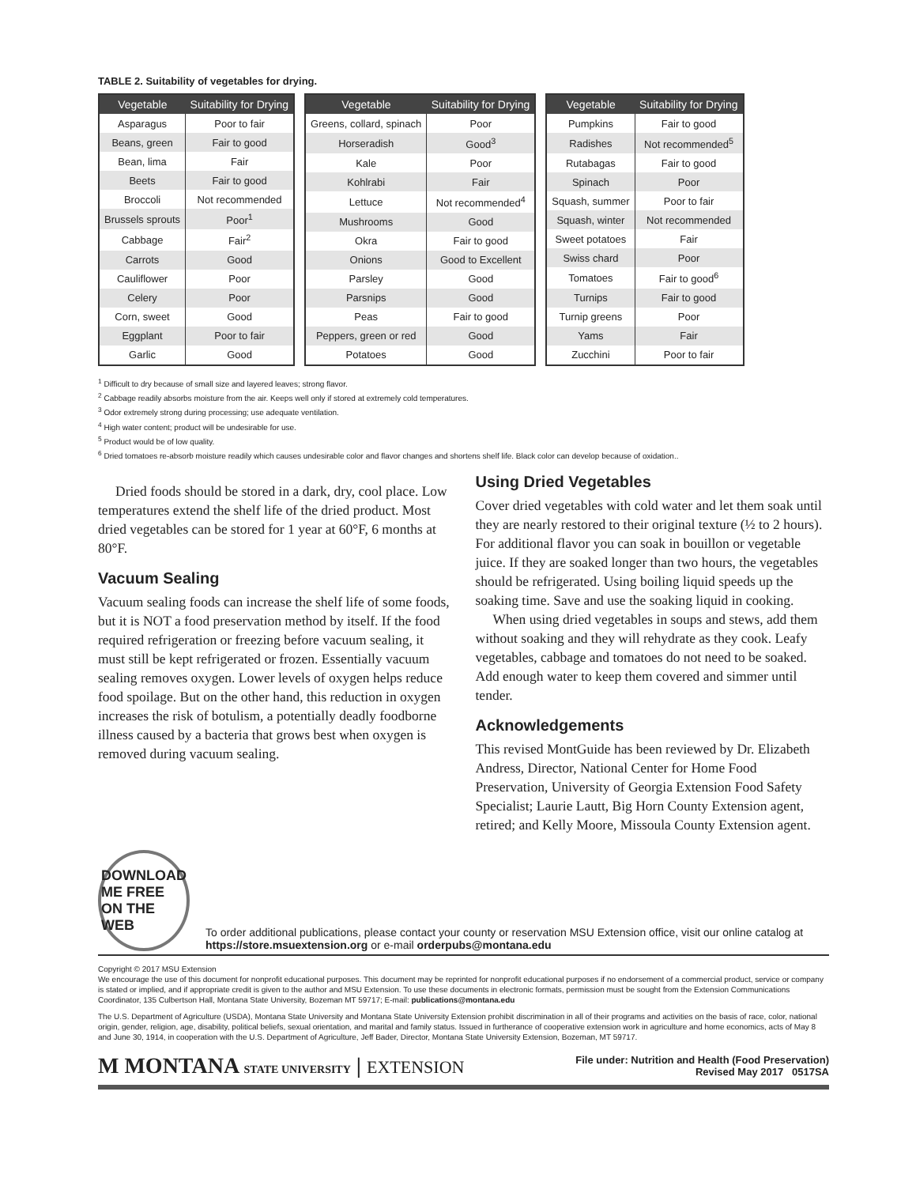TABLE 2. Suitability of vegetables for drying.
| Vegetable | Suitability for Drying |
| --- | --- |
| Asparagus | Poor to fair |
| Beans, green | Fair to good |
| Bean, lima | Fair |
| Beets | Fair to good |
| Broccoli | Not recommended |
| Brussels sprouts | Poor<sup>1</sup> |
| Cabbage | Fair<sup>2</sup> |
| Carrots | Good |
| Cauliflower | Poor |
| Celery | Poor |
| Corn, sweet | Good |
| Eggplant | Poor to fair |
| Garlic | Good |
| Vegetable | Suitability for Drying |
| --- | --- |
| Greens, collard, spinach | Poor |
| Horseradish | Good<sup>3</sup> |
| Kale | Poor |
| Kohlrabi | Fair |
| Lettuce | Not recommended<sup>4</sup> |
| Mushrooms | Good |
| Okra | Fair to good |
| Onions | Good to Excellent |
| Parsley | Good |
| Parsnips | Good |
| Peas | Fair to good |
| Peppers, green or red | Good |
| Potatoes | Good |
| Vegetable | Suitability for Drying |
| --- | --- |
| Pumpkins | Fair to good |
| Radishes | Not recommended<sup>5</sup> |
| Rutabagas | Fair to good |
| Spinach | Poor |
| Squash, summer | Poor to fair |
| Squash, winter | Not recommended |
| Sweet potatoes | Fair |
| Swiss chard | Poor |
| Tomatoes | Fair to good<sup>6</sup> |
| Turnips | Fair to good |
| Turnip greens | Poor |
| Yams | Fair |
| Zucchini | Poor to fair |
<sup>1</sup> Difficult to dry because of small size and layered leaves; strong flavor.
<sup>2</sup> Cabbage readily absorbs moisture from the air. Keeps well only if stored at extremely cold temperatures.
<sup>3</sup> Odor extremely strong during processing; use adequate ventilation.
<sup>4</sup> High water content; product will be undesirable for use.
<sup>5</sup> Product would be of low quality.
<sup>6</sup> Dried tomatoes re-absorb moisture readily which causes undesirable color and flavor changes and shortens shelf life. Black color can develop because of oxidation..
Dried foods should be stored in a dark, dry, cool place. Low temperatures extend the shelf life of the dried product. Most dried vegetables can be stored for 1 year at 60°F, 6 months at 80°F.
Vacuum Sealing
Vacuum sealing foods can increase the shelf life of some foods, but it is NOT a food preservation method by itself. If the food required refrigeration or freezing before vacuum sealing, it must still be kept refrigerated or frozen. Essentially vacuum sealing removes oxygen. Lower levels of oxygen helps reduce food spoilage. But on the other hand, this reduction in oxygen increases the risk of botulism, a potentially deadly foodborne illness caused by a bacteria that grows best when oxygen is removed during vacuum sealing.
Using Dried Vegetables
Cover dried vegetables with cold water and let them soak until they are nearly restored to their original texture (½ to 2 hours). For additional flavor you can soak in bouillon or vegetable juice. If they are soaked longer than two hours, the vegetables should be refrigerated. Using boiling liquid speeds up the soaking time. Save and use the soaking liquid in cooking.
When using dried vegetables in soups and stews, add them without soaking and they will rehydrate as they cook. Leafy vegetables, cabbage and tomatoes do not need to be soaked. Add enough water to keep them covered and simmer until tender.
Acknowledgements
This revised MontGuide has been reviewed by Dr. Elizabeth Andress, Director, National Center for Home Food Preservation, University of Georgia Extension Food Safety Specialist; Laurie Lautt, Big Horn County Extension agent, retired; and Kelly Moore, Missoula County Extension agent.
DOWNLOAD ME FREE ON THE WEB
To order additional publications, please contact your county or reservation MSU Extension office, visit our online catalog at https://store.msuextension.org or e-mail orderpubs@montana.edu
Copyright © 2017 MSU Extension
We encourage the use of this document for nonprofit educational purposes. This document may be reprinted for nonprofit educational purposes if no endorsement of a commercial product, service or company is stated or implied, and if appropriate credit is given to the author and MSU Extension. To use these documents in electronic formats, permission must be sought from the Extension Communications Coordinator, 135 Culbertson Hall, Montana State University, Bozeman MT 59717; E-mail: publications@montana.edu
The U.S. Department of Agriculture (USDA), Montana State University and Montana State University Extension prohibit discrimination in all of their programs and activities on the basis of race, color, national origin, gender, religion, age, disability, political beliefs, sexual orientation, and marital and family status. Issued in furtherance of cooperative extension work in agriculture and home economics, acts of May 8 and June 30, 1914, in cooperation with the U.S. Department of Agriculture, Jeff Bader, Director, Montana State University Extension, Bozeman, MT 59717.
M MONTANA STATE UNIVERSITY | EXTENSION
File under: Nutrition and Health (Food Preservation)
Revised May 2017 0517SA